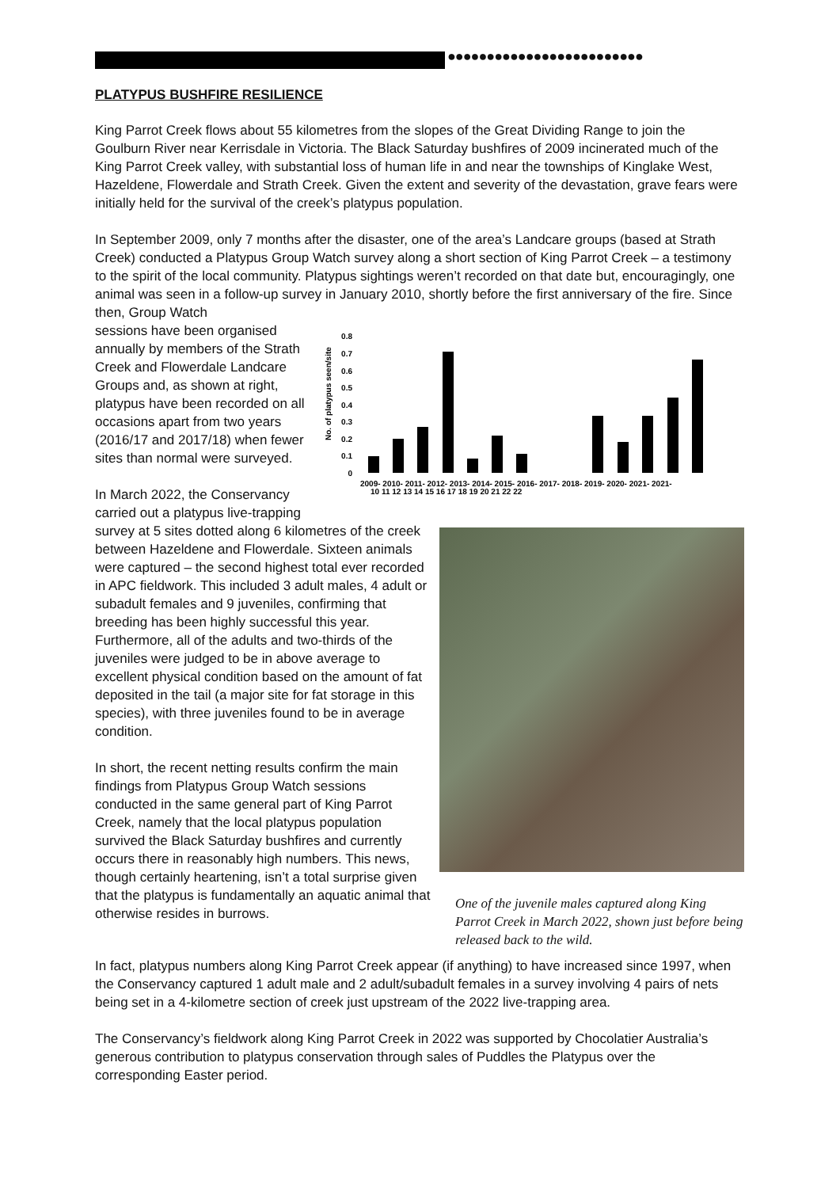●●●●●●●●●●●●●●●●●●●●●●●●●
PLATYPUS BUSHFIRE RESILIENCE
King Parrot Creek flows about 55 kilometres from the slopes of the Great Dividing Range to join the Goulburn River near Kerrisdale in Victoria. The Black Saturday bushfires of 2009 incinerated much of the King Parrot Creek valley, with substantial loss of human life in and near the townships of Kinglake West, Hazeldene, Flowerdale and Strath Creek. Given the extent and severity of the devastation, grave fears were initially held for the survival of the creek’s platypus population.
In September 2009, only 7 months after the disaster, one of the area’s Landcare groups (based at Strath Creek) conducted a Platypus Group Watch survey along a short section of King Parrot Creek – a testimony to the spirit of the local community. Platypus sightings weren’t recorded on that date but, encouragingly, one animal was seen in a follow-up survey in January 2010, shortly before the first anniversary of the fire. Since then, Group Watch
No. of platypus seen/site
0.8
0.7
0.6
0.5
0.4
0.3
0.2
0.1
0
2009- 2010- 2011- 2012- 2013- 2014- 2015- 2016- 2017- 2018- 2019- 2020- 2021- 2021-
10 11 12 13 14 15 16 17 18 19 20 21 22 22
sessions have been organised annually by members of the Strath Creek and Flowerdale Landcare Groups and, as shown at right, platypus have been recorded on all occasions apart from two years (2016/17 and 2017/18) when fewer sites than normal were surveyed.
One of the juvenile males captured along King Parrot Creek in March 2022, shown just before being released back to the wild.
In March 2022, the Conservancy carried out a platypus live-trapping survey at 5 sites dotted along 6 kilometres of the creek between Hazeldene and Flowerdale. Sixteen animals were captured – the second highest total ever recorded in APC fieldwork. This included 3 adult males, 4 adult or subadult females and 9 juveniles, confirming that breeding has been highly successful this year. Furthermore, all of the adults and two-thirds of the juveniles were judged to be in above average to excellent physical condition based on the amount of fat deposited in the tail (a major site for fat storage in this species), with three juveniles found to be in average condition.
In short, the recent netting results confirm the main findings from Platypus Group Watch sessions conducted in the same general part of King Parrot Creek, namely that the local platypus population survived the Black Saturday bushfires and currently occurs there in reasonably high numbers. This news, though certainly heartening, isn’t a total surprise given that the platypus is fundamentally an aquatic animal that otherwise resides in burrows.
In fact, platypus numbers along King Parrot Creek appear (if anything) to have increased since 1997, when the Conservancy captured 1 adult male and 2 adult/subadult females in a survey involving 4 pairs of nets being set in a 4-kilometre section of creek just upstream of the 2022 live-trapping area.
The Conservancy’s fieldwork along King Parrot Creek in 2022 was supported by Chocolatier Australia’s generous contribution to platypus conservation through sales of Puddles the Platypus over the corresponding Easter period.